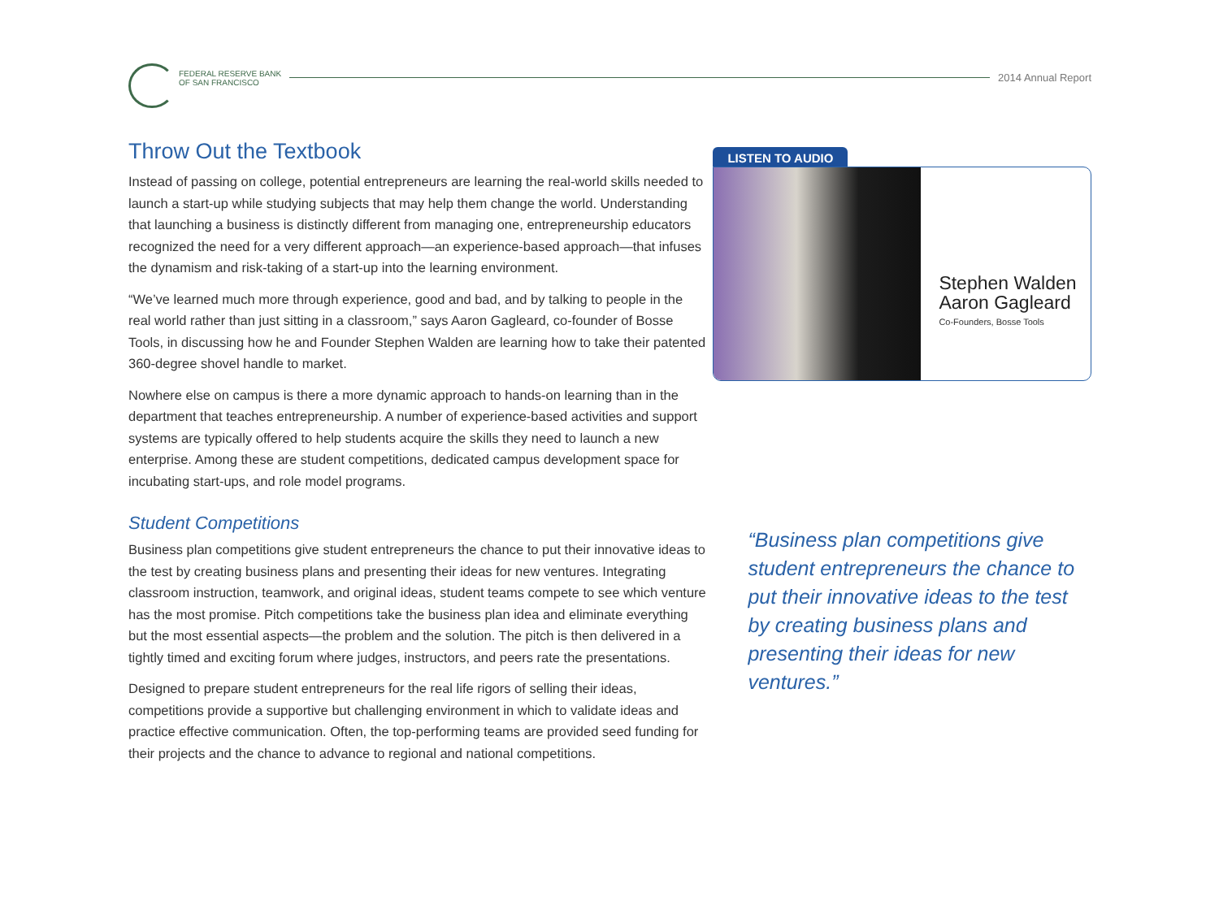FEDERAL RESERVE BANK
OF SAN FRANCISCO
2014 Annual Report
Throw Out the Textbook
Instead of passing on college, potential entrepreneurs are learning the real-world skills needed to launch a start-up while studying subjects that may help them change the world. Understanding that launching a business is distinctly different from managing one, entrepreneurship educators recognized the need for a very different approach—an experience-based approach—that infuses the dynamism and risk-taking of a start-up into the learning environment.
“We’ve learned much more through experience, good and bad, and by talking to people in the real world rather than just sitting in a classroom,” says Aaron Gagleard, co-founder of Bosse Tools, in discussing how he and Founder Stephen Walden are learning how to take their patented 360-degree shovel handle to market.
Nowhere else on campus is there a more dynamic approach to hands-on learning than in the department that teaches entrepreneurship. A number of experience-based activities and support systems are typically offered to help students acquire the skills they need to launch a new enterprise. Among these are student competitions, dedicated campus development space for incubating start-ups, and role model programs.
Student Competitions
Business plan competitions give student entrepreneurs the chance to put their innovative ideas to the test by creating business plans and presenting their ideas for new ventures. Integrating classroom instruction, teamwork, and original ideas, student teams compete to see which venture has the most promise. Pitch competitions take the business plan idea and eliminate everything but the most essential aspects—the problem and the solution. The pitch is then delivered in a tightly timed and exciting forum where judges, instructors, and peers rate the presentations.
Designed to prepare student entrepreneurs for the real life rigors of selling their ideas, competitions provide a supportive but challenging environment in which to validate ideas and practice effective communication. Often, the top-performing teams are provided seed funding for their projects and the chance to advance to regional and national competitions.
LISTEN TO AUDIO
Stephen Walden
Aaron Gagleard
Co-Founders, Bosse Tools
“Business plan competitions give student entrepreneurs the chance to put their innovative ideas to the test by creating business plans and presenting their ideas for new ventures.”